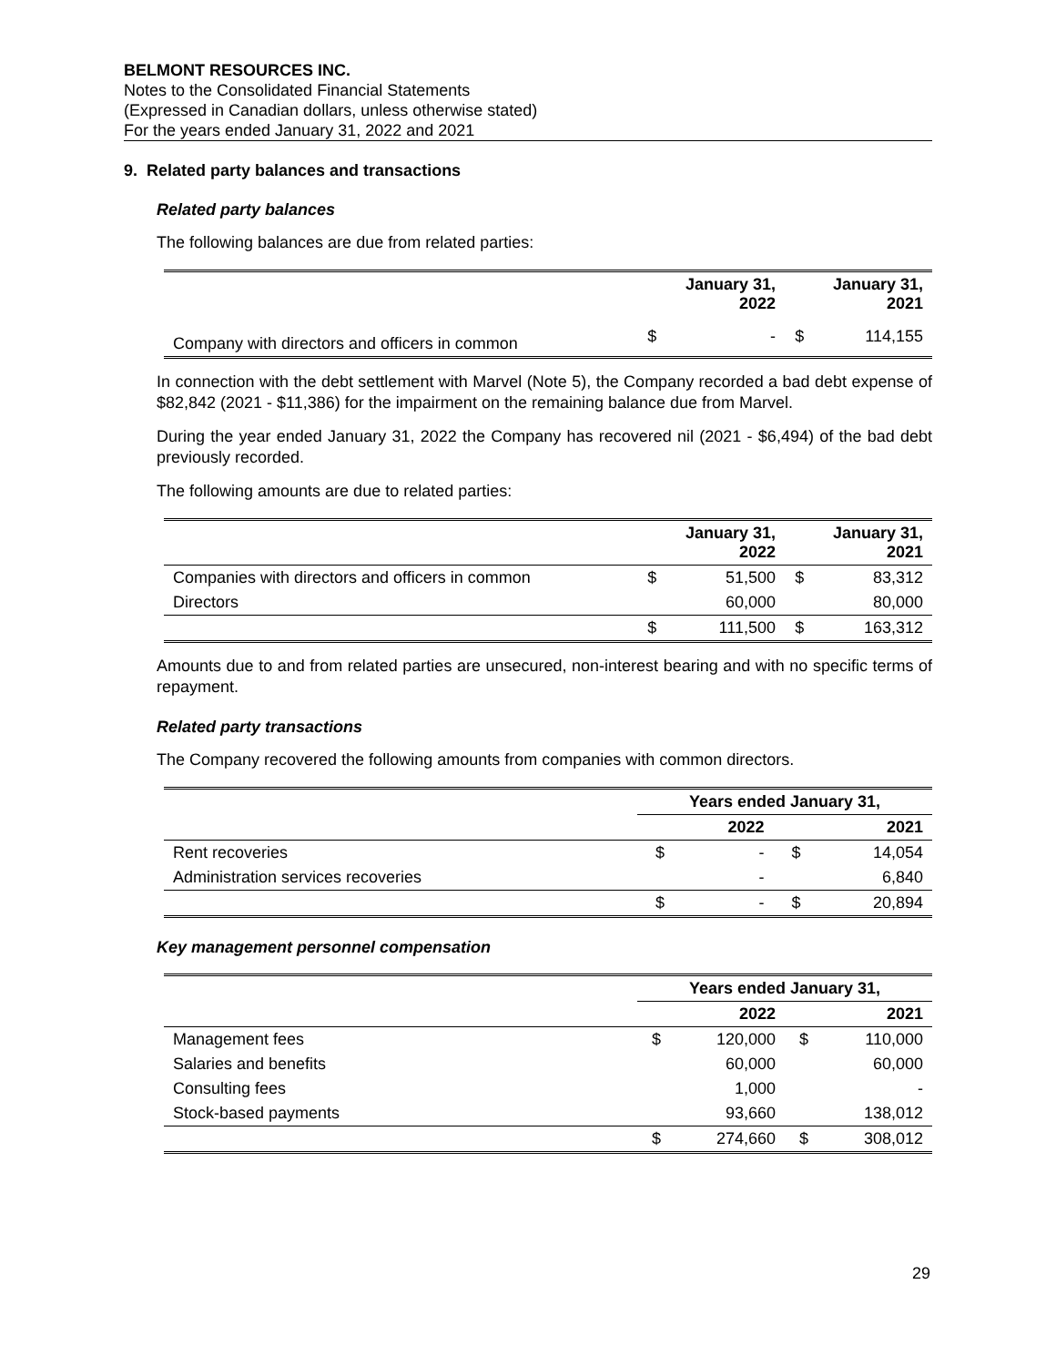BELMONT RESOURCES INC.
Notes to the Consolidated Financial Statements
(Expressed in Canadian dollars, unless otherwise stated)
For the years ended January 31, 2022 and 2021
9. Related party balances and transactions
Related party balances
The following balances are due from related parties:
| | | January 31, 2022 | | January 31, 2021 |
| Company with directors and officers in common | $ | - | $ | 114,155 |
In connection with the debt settlement with Marvel (Note 5), the Company recorded a bad debt expense of $82,842 (2021 - $11,386) for the impairment on the remaining balance due from Marvel.
During the year ended January 31, 2022 the Company has recovered nil (2021 - $6,494) of the bad debt previously recorded.
The following amounts are due to related parties:
| | | January 31, 2022 | | January 31, 2021 |
| Companies with directors and officers in common | $ | 51,500 | $ | 83,312 |
| Directors | | 60,000 | | 80,000 |
| | $ | 111,500 | $ | 163,312 |
Amounts due to and from related parties are unsecured, non-interest bearing and with no specific terms of repayment.
Related party transactions
The Company recovered the following amounts from companies with common directors.
| | Years ended January 31, | | | |
| | | 2022 | | 2021 |
| Rent recoveries | $ | - | $ | 14,054 |
| Administration services recoveries | | - | | 6,840 |
| | $ | - | $ | 20,894 |
Key management personnel compensation
| | Years ended January 31, | | | |
| | | 2022 | | 2021 |
| Management fees | $ | 120,000 | $ | 110,000 |
| Salaries and benefits | | 60,000 | | 60,000 |
| Consulting fees | | 1,000 | | - |
| Stock-based payments | | 93,660 | | 138,012 |
| | $ | 274,660 | $ | 308,012 |
29